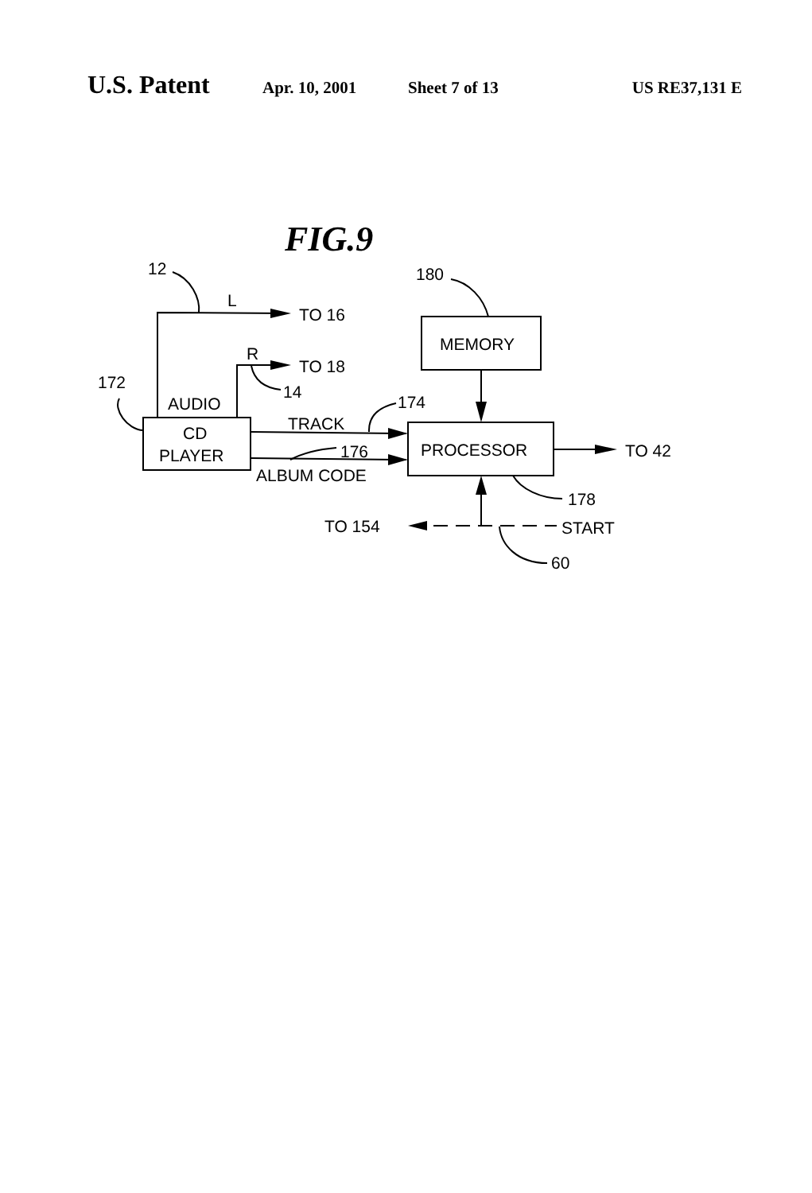U.S. Patent Apr. 10, 2001 Sheet 7 of 13 US RE37,131 E
FIG.9
12
L
TO 16
180
MEMORY
R
TO 18
172
14
AUDIO
174
TRACK
CD
PLAYER
PROCESSOR
TO 42
176
ALBUM CODE
178
TO 154
START
60